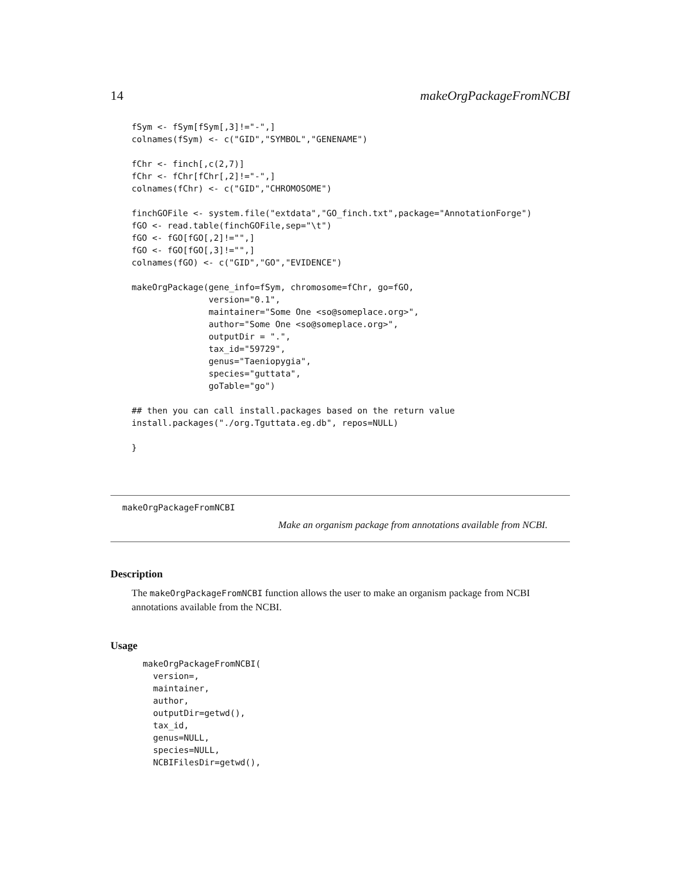14 makeOrgPackageFromNCBI
fSym <- fSym[fSym[,3]!="-",]
colnames(fSym) <- c("GID","SYMBOL","GENENAME")

fChr <- finch[,c(2,7)]
fChr <- fChr[fChr[,2]!="-",]
colnames(fChr) <- c("GID","CHROMOSOME")

finchGOFile <- system.file("extdata","GO_finch.txt",package="AnnotationForge")
fGO <- read.table(finchGOFile,sep="\t")
fGO <- fGO[fGO[,2]!="",]
fGO <- fGO[fGO[,3]!="",]
colnames(fGO) <- c("GID","GO","EVIDENCE")

makeOrgPackage(gene_info=fSym, chromosome=fChr, go=fGO,
               version="0.1",
               maintainer="Some One <so@someplace.org>",
               author="Some One <so@someplace.org>",
               outputDir = ".",
               tax_id="59729",
               genus="Taeniopygia",
               species="guttata",
               goTable="go")

## then you can call install.packages based on the return value
install.packages("./org.Tguttata.eg.db", repos=NULL)

}
makeOrgPackageFromNCBI
Make an organism package from annotations available from NCBI.
Description
The makeOrgPackageFromNCBI function allows the user to make an organism package from NCBI annotations available from the NCBI.
Usage
makeOrgPackageFromNCBI(
  version=,
  maintainer,
  author,
  outputDir=getwd(),
  tax_id,
  genus=NULL,
  species=NULL,
  NCBIFilesDir=getwd(),